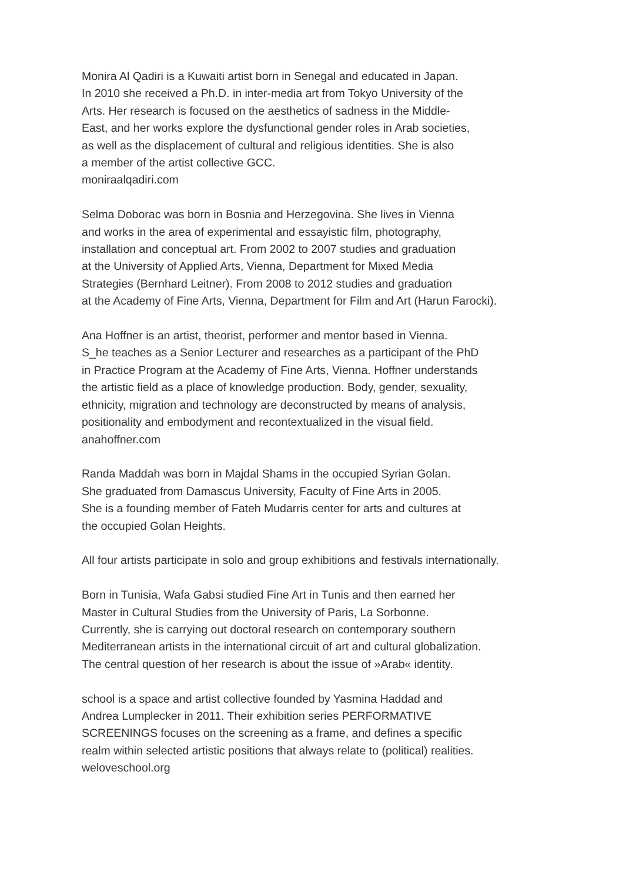Monira Al Qadiri is a Kuwaiti artist born in Senegal and educated in Japan.
In 2010 she received a Ph.D. in inter-media art from Tokyo University of the
Arts. Her research is focused on the aesthetics of sadness in the Middle-
East, and her works explore the dysfunctional gender roles in Arab societies,
as well as the displacement of cultural and religious identities. She is also
a member of the artist collective GCC.
moniraalqadiri.com
Selma Doborac was born in Bosnia and Herzegovina. She lives in Vienna
and works in the area of experimental and essayistic film, photography,
installation and conceptual art. From 2002 to 2007 studies and graduation
at the University of Applied Arts, Vienna, Department for Mixed Media
Strategies (Bernhard Leitner). From 2008 to 2012 studies and graduation
at the Academy of Fine Arts, Vienna, Department for Film and Art (Harun Farocki).
Ana Hoffner is an artist, theorist, performer and mentor based in Vienna.
S_he teaches as a Senior Lecturer and researches as a participant of the PhD
in Practice Program at the Academy of Fine Arts, Vienna. Hoffner understands
the artistic field as a place of knowledge production. Body, gender, sexuality,
ethnicity, migration and technology are deconstructed by means of analysis,
positionality and embodyment and recontextualized in the visual field.
anahoffner.com
Randa Maddah was born in Majdal Shams in the occupied Syrian Golan.
She graduated from Damascus University, Faculty of Fine Arts in 2005.
She is a founding member of Fateh Mudarris center for arts and cultures at
the occupied Golan Heights.
All four artists participate in solo and group exhibitions and festivals internationally.
Born in Tunisia, Wafa Gabsi studied Fine Art in Tunis and then earned her
Master in Cultural Studies from the University of Paris, La Sorbonne.
Currently, she is carrying out doctoral research on contemporary southern
Mediterranean artists in the international circuit of art and cultural globalization.
The central question of her research is about the issue of »Arab« identity.
school is a space and artist collective founded by Yasmina Haddad and
Andrea Lumplecker in 2011. Their exhibition series PERFORMATIVE
SCREENINGS focuses on the screening as a frame, and defines a specific
realm within selected artistic positions that always relate to (political) realities.
weloveschool.org